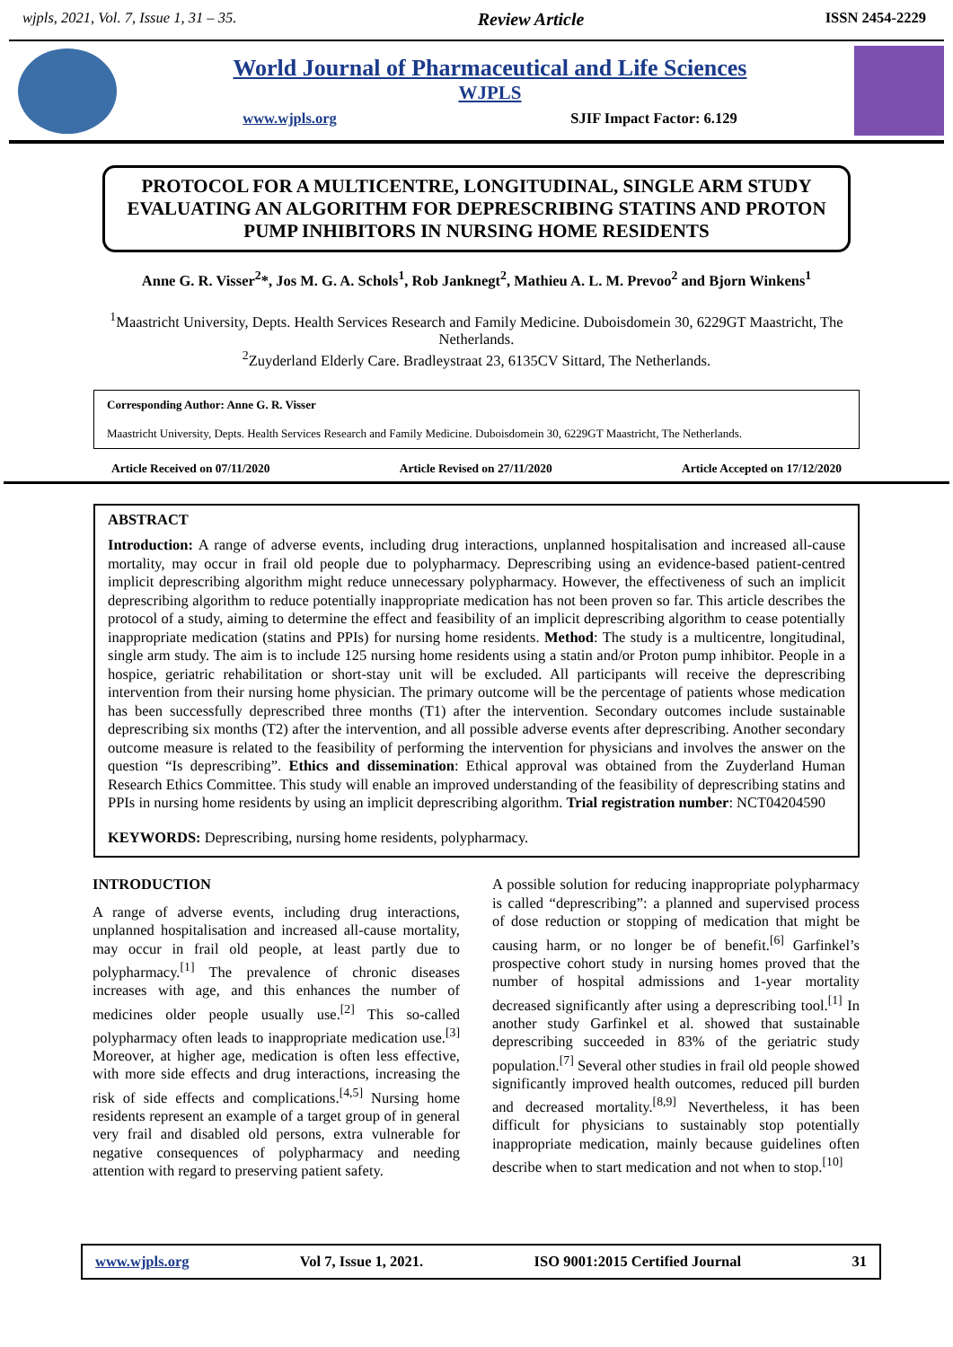wjpls, 2021, Vol. 7, Issue 1, 31 – 35. Review Article ISSN 2454-2229
World Journal of Pharmaceutical and Life Sciences
WJPLS
www.wjpls.org SJIF Impact Factor: 6.129
PROTOCOL FOR A MULTICENTRE, LONGITUDINAL, SINGLE ARM STUDY EVALUATING AN ALGORITHM FOR DEPRESCRIBING STATINS AND PROTON PUMP INHIBITORS IN NURSING HOME RESIDENTS
Anne G. R. Visser<sup>2</sup>*, Jos M. G. A. Schols<sup>1</sup>, Rob Janknegt<sup>2</sup>, Mathieu A. L. M. Prevoo<sup>2</sup> and Bjorn Winkens<sup>1</sup>
<sup>1</sup> Maastricht University, Depts. Health Services Research and Family Medicine. Duboisdomein 30, 6229GT Maastricht, The Netherlands.
<sup>2</sup> Zuyderland Elderly Care. Bradleystraat 23, 6135CV Sittard, The Netherlands.
Corresponding Author: Anne G. R. Visser
Maastricht University, Depts. Health Services Research and Family Medicine. Duboisdomein 30, 6229GT Maastricht, The Netherlands.
Article Received on 07/11/2020 Article Revised on 27/11/2020 Article Accepted on 17/12/2020
ABSTRACT
Introduction: A range of adverse events, including drug interactions, unplanned hospitalisation and increased all-cause mortality, may occur in frail old people due to polypharmacy. Deprescribing using an evidence-based patient-centred implicit deprescribing algorithm might reduce unnecessary polypharmacy. However, the effectiveness of such an implicit deprescribing algorithm to reduce potentially inappropriate medication has not been proven so far. This article describes the protocol of a study, aiming to determine the effect and feasibility of an implicit deprescribing algorithm to cease potentially inappropriate medication (statins and PPIs) for nursing home residents. Method: The study is a multicentre, longitudinal, single arm study. The aim is to include 125 nursing home residents using a statin and/or Proton pump inhibitor. People in a hospice, geriatric rehabilitation or short-stay unit will be excluded. All participants will receive the deprescribing intervention from their nursing home physician. The primary outcome will be the percentage of patients whose medication has been successfully deprescribed three months (T1) after the intervention. Secondary outcomes include sustainable deprescribing six months (T2) after the intervention, and all possible adverse events after deprescribing. Another secondary outcome measure is related to the feasibility of performing the intervention for physicians and involves the answer on the question “Is deprescribing”. Ethics and dissemination: Ethical approval was obtained from the Zuyderland Human Research Ethics Committee. This study will enable an improved understanding of the feasibility of deprescribing statins and PPIs in nursing home residents by using an implicit deprescribing algorithm. Trial registration number: NCT04204590
KEYWORDS: Deprescribing, nursing home residents, polypharmacy.
INTRODUCTION
A range of adverse events, including drug interactions, unplanned hospitalisation and increased all-cause mortality, may occur in frail old people, at least partly due to polypharmacy.<sup>[1]</sup> The prevalence of chronic diseases increases with age, and this enhances the number of medicines older people usually use.<sup>[2]</sup> This so-called polypharmacy often leads to inappropriate medication use.<sup>[3]</sup> Moreover, at higher age, medication is often less effective, with more side effects and drug interactions, increasing the risk of side effects and complications.<sup>[4,5]</sup> Nursing home residents represent an example of a target group of in general very frail and disabled old persons, extra vulnerable for negative consequences of polypharmacy and needing attention with regard to preserving patient safety.
A possible solution for reducing inappropriate polypharmacy is called “deprescribing”: a planned and supervised process of dose reduction or stopping of medication that might be causing harm, or no longer be of benefit.<sup>[6]</sup> Garfinkel’s prospective cohort study in nursing homes proved that the number of hospital admissions and 1-year mortality decreased significantly after using a deprescribing tool.<sup>[1]</sup> In another study Garfinkel et al. showed that sustainable deprescribing succeeded in 83% of the geriatric study population.<sup>[7]</sup> Several other studies in frail old people showed significantly improved health outcomes, reduced pill burden and decreased mortality.<sup>[8,9]</sup> Nevertheless, it has been difficult for physicians to sustainably stop potentially inappropriate medication, mainly because guidelines often describe when to start medication and not when to stop.<sup>[10]</sup>
www.wjpls.org Vol 7, Issue 1, 2021. ISO 9001:2015 Certified Journal 31